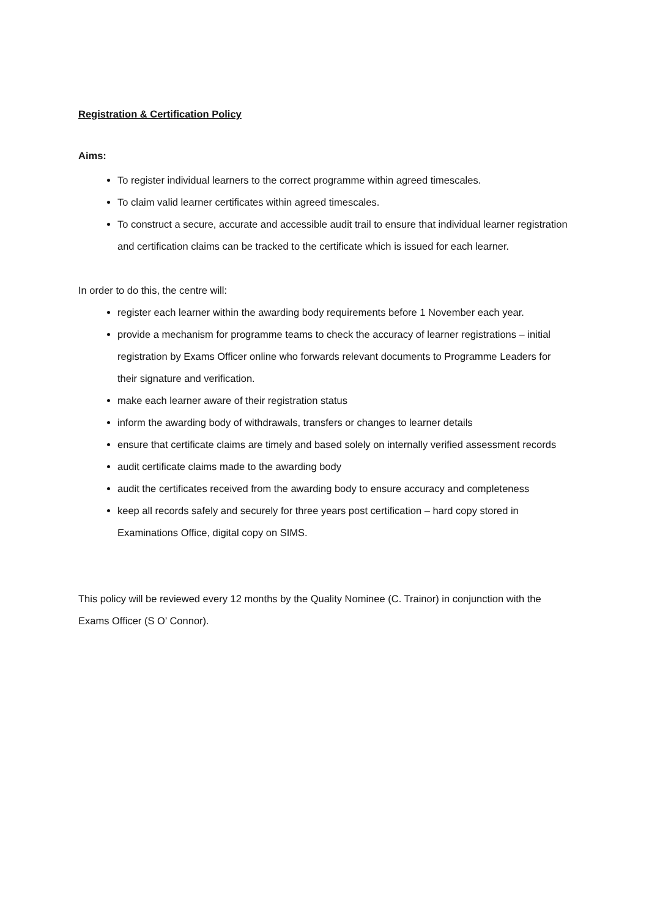Registration & Certification Policy
Aims:
To register individual learners to the correct programme within agreed timescales.
To claim valid learner certificates within agreed timescales.
To construct a secure, accurate and accessible audit trail to ensure that individual learner registration and certification claims can be tracked to the certificate which is issued for each learner.
In order to do this, the centre will:
register each learner within the awarding body requirements before 1 November each year.
provide a mechanism for programme teams to check the accuracy of learner registrations – initial registration by Exams Officer online who forwards relevant documents to Programme Leaders for their signature and verification.
make each learner aware of their registration status
inform the awarding body of withdrawals, transfers or changes to learner details
ensure that certificate claims are timely and based solely on internally verified assessment records
audit certificate claims made to the awarding body
audit the certificates received from the awarding body to ensure accuracy and completeness
keep all records safely and securely for three years post certification – hard copy stored in Examinations Office, digital copy on SIMS.
This policy will be reviewed every 12 months by the Quality Nominee (C. Trainor) in conjunction with the Exams Officer (S O’ Connor).